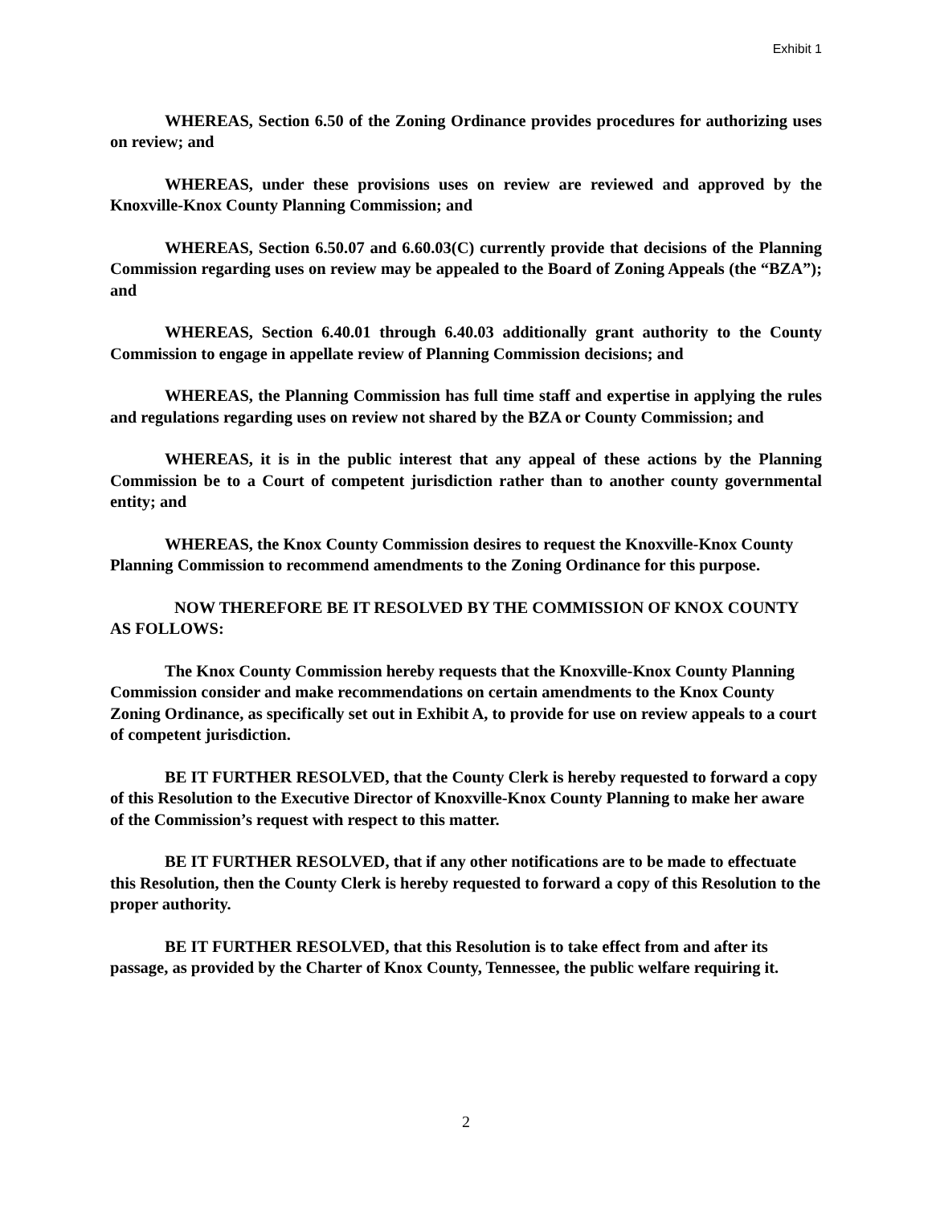Exhibit 1
WHEREAS, Section 6.50 of the Zoning Ordinance provides procedures for authorizing uses on review; and
WHEREAS, under these provisions uses on review are reviewed and approved by the Knoxville-Knox County Planning Commission; and
WHEREAS, Section 6.50.07 and 6.60.03(C) currently provide that decisions of the Planning Commission regarding uses on review may be appealed to the Board of Zoning Appeals (the “BZA”); and
WHEREAS, Section 6.40.01 through 6.40.03 additionally grant authority to the County Commission to engage in appellate review of Planning Commission decisions; and
WHEREAS, the Planning Commission has full time staff and expertise in applying the rules and regulations regarding uses on review not shared by the BZA or County Commission; and
WHEREAS, it is in the public interest that any appeal of these actions by the Planning Commission be to a Court of competent jurisdiction rather than to another county governmental entity; and
WHEREAS, the Knox County Commission desires to request the Knoxville-Knox County Planning Commission to recommend amendments to the Zoning Ordinance for this purpose.
NOW THEREFORE BE IT RESOLVED BY THE COMMISSION OF KNOX COUNTY AS FOLLOWS:
The Knox County Commission hereby requests that the Knoxville-Knox County Planning Commission consider and make recommendations on certain amendments to the Knox County Zoning Ordinance, as specifically set out in Exhibit A, to provide for use on review appeals to a court of competent jurisdiction.
BE IT FURTHER RESOLVED, that the County Clerk is hereby requested to forward a copy of this Resolution to the Executive Director of Knoxville-Knox County Planning to make her aware of the Commission’s request with respect to this matter.
BE IT FURTHER RESOLVED, that if any other notifications are to be made to effectuate this Resolution, then the County Clerk is hereby requested to forward a copy of this Resolution to the proper authority.
BE IT FURTHER RESOLVED, that this Resolution is to take effect from and after its passage, as provided by the Charter of Knox County, Tennessee, the public welfare requiring it.
2